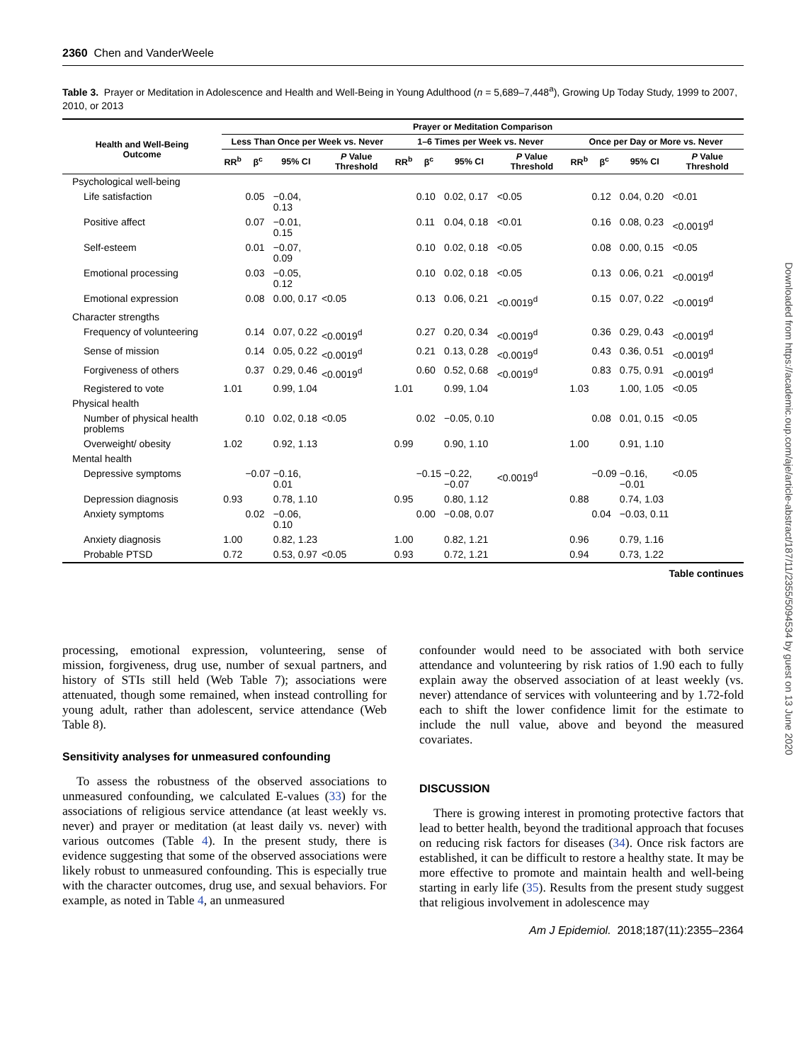2360 Chen and VanderWeele
Table 3. Prayer or Meditation in Adolescence and Health and Well-Being in Young Adulthood (n = 5,689–7,448<sup>a</sup>), Growing Up Today Study, 1999 to 2007, 2010, or 2013
| Health and Well-Being Outcome | Prayer or Meditation Comparison | | | | | | | | | | | |
| --- | --- | --- | --- | --- | --- | --- | --- | --- | --- | --- | --- | --- |
| | Less Than Once per Week vs. Never | | | | 1–6 Times per Week vs. Never | | | | Once per Day or More vs. Never | | | |
| | RR<sup>b</sup> | β<sup>c</sup> | 95% CI | P Value Threshold | RR<sup>b</sup> | β<sup>c</sup> | 95% CI | P Value Threshold | RR<sup>b</sup> | β<sup>c</sup> | 95% CI | P Value Threshold |
| Psychological well-being | | | | | | | | | | | | |
| Life satisfaction | | 0.05 | −0.04, 0.13 | | | 0.10 | 0.02, 0.17 | <0.05 | | 0.12 | 0.04, 0.20 | <0.01 |
| Positive affect | | 0.07 | −0.01, 0.15 | | | 0.11 | 0.04, 0.18 | <0.01 | | 0.16 | 0.08, 0.23 | <0.0019<sup>d</sup> |
| Self-esteem | | 0.01 | −0.07, 0.09 | | | 0.10 | 0.02, 0.18 | <0.05 | | 0.08 | 0.00, 0.15 | <0.05 |
| Emotional processing | | 0.03 | −0.05, 0.12 | | | 0.10 | 0.02, 0.18 | <0.05 | | 0.13 | 0.06, 0.21 | <0.0019<sup>d</sup> |
| Emotional expression | | 0.08 | 0.00, 0.17 | <0.05 | | 0.13 | 0.06, 0.21 | <0.0019<sup>d</sup> | | 0.15 | 0.07, 0.22 | <0.0019<sup>d</sup> |
| Character strengths | | | | | | | | | | | | |
| Frequency of volunteering | | 0.14 | 0.07, 0.22 | <0.0019<sup>d</sup> | | 0.27 | 0.20, 0.34 | <0.0019<sup>d</sup> | | 0.36 | 0.29, 0.43 | <0.0019<sup>d</sup> |
| Sense of mission | | 0.14 | 0.05, 0.22 | <0.0019<sup>d</sup> | | 0.21 | 0.13, 0.28 | <0.0019<sup>d</sup> | | 0.43 | 0.36, 0.51 | <0.0019<sup>d</sup> |
| Forgiveness of others | | 0.37 | 0.29, 0.46 | <0.0019<sup>d</sup> | | 0.60 | 0.52, 0.68 | <0.0019<sup>d</sup> | | 0.83 | 0.75, 0.91 | <0.0019<sup>d</sup> |
| Registered to vote | 1.01 | | 0.99, 1.04 | | 1.01 | | 0.99, 1.04 | | 1.03 | | 1.00, 1.05 | <0.05 |
| Physical health | | | | | | | | | | | | |
| Number of physical health problems | | 0.10 | 0.02, 0.18 | <0.05 | | 0.02 | −0.05, 0.10 | | | 0.08 | 0.01, 0.15 | <0.05 |
| Overweight/ obesity | 1.02 | | 0.92, 1.13 | | 0.99 | | 0.90, 1.10 | | 1.00 | | 0.91, 1.10 | |
| Mental health | | | | | | | | | | | | |
| Depressive symptoms | | −0.07 | −0.16, 0.01 | | | −0.15 | −0.22, −0.07 | <0.0019<sup>d</sup> | | −0.09 | −0.16, −0.01 | <0.05 |
| Depression diagnosis | 0.93 | | 0.78, 1.10 | | 0.95 | | 0.80, 1.12 | | 0.88 | | 0.74, 1.03 | |
| Anxiety symptoms | | 0.02 | −0.06, 0.10 | | | 0.00 | −0.08, 0.07 | | | 0.04 | −0.03, 0.11 | |
| Anxiety diagnosis | 1.00 | | 0.82, 1.23 | | 1.00 | | 0.82, 1.21 | | 0.96 | | 0.79, 1.16 | |
| Probable PTSD | 0.72 | | 0.53, 0.97 | <0.05 | 0.93 | | 0.72, 1.21 | | 0.94 | | 0.73, 1.22 | |
Table continues
processing, emotional expression, volunteering, sense of mission, forgiveness, drug use, number of sexual partners, and history of STIs still held (Web Table 7); associations were attenuated, though some remained, when instead controlling for young adult, rather than adolescent, service attendance (Web Table 8).
Sensitivity analyses for unmeasured confounding
To assess the robustness of the observed associations to unmeasured confounding, we calculated E-values (33) for the associations of religious service attendance (at least weekly vs. never) and prayer or meditation (at least daily vs. never) with various outcomes (Table 4). In the present study, there is evidence suggesting that some of the observed associations were likely robust to unmeasured confounding. This is especially true with the character outcomes, drug use, and sexual behaviors. For example, as noted in Table 4, an unmeasured
confounder would need to be associated with both service attendance and volunteering by risk ratios of 1.90 each to fully explain away the observed association of at least weekly (vs. never) attendance of services with volunteering and by 1.72-fold each to shift the lower confidence limit for the estimate to include the null value, above and beyond the measured covariates.
DISCUSSION
There is growing interest in promoting protective factors that lead to better health, beyond the traditional approach that focuses on reducing risk factors for diseases (34). Once risk factors are established, it can be difficult to restore a healthy state. It may be more effective to promote and maintain health and well-being starting in early life (35). Results from the present study suggest that religious involvement in adolescence may
Am J Epidemiol. 2018;187(11):2355–2364
Downloaded from https://academic.oup.com/aje/article-abstract/187/11/2355/5094534 by guest on 13 June 2020